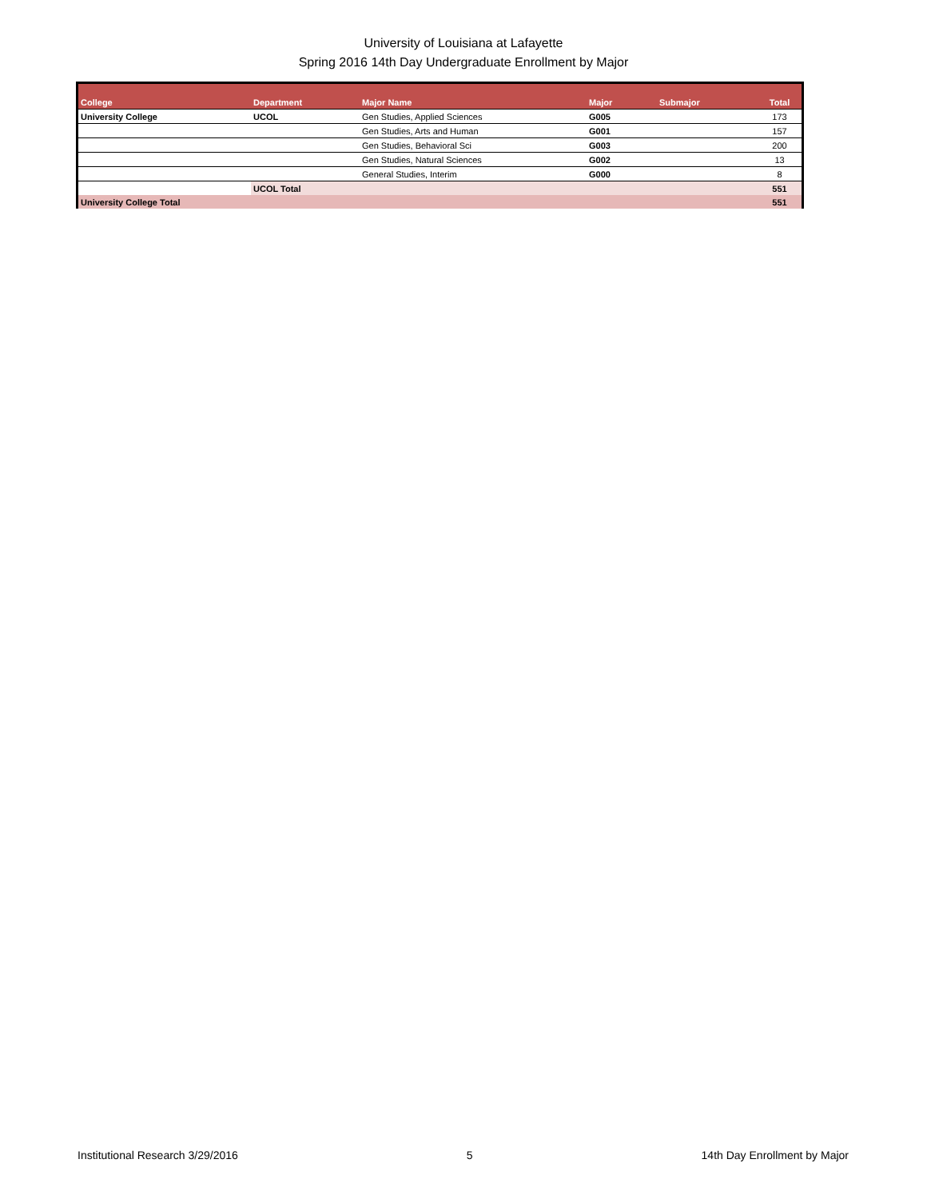University of Louisiana at Lafayette
Spring 2016 14th Day Undergraduate Enrollment by Major
| College | Department | Major Name | Major | Submajor | Total |
| --- | --- | --- | --- | --- | --- |
| University College | UCOL | Gen Studies, Applied Sciences | G005 | | 173 |
| | | Gen Studies, Arts and Human | G001 | | 157 |
| | | Gen Studies, Behavioral Sci | G003 | | 200 |
| | | Gen Studies, Natural Sciences | G002 | | 13 |
| | | General Studies, Interim | G000 | | 8 |
| | UCOL Total | | | | 551 |
| University College Total | | | | | 551 |
Institutional Research 3/29/2016 5 14th Day Enrollment by Major